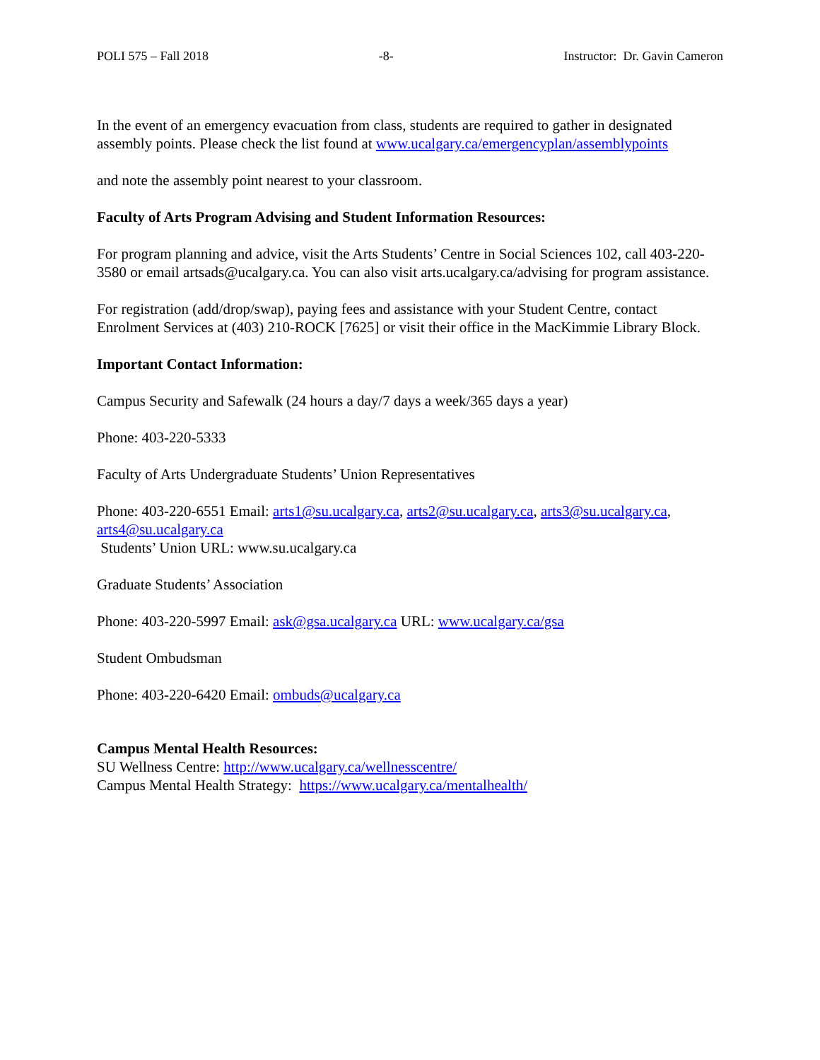POLI 575 – Fall 2018 -8- Instructor: Dr. Gavin Cameron
In the event of an emergency evacuation from class, students are required to gather in designated assembly points. Please check the list found at www.ucalgary.ca/emergencyplan/assemblypoints
and note the assembly point nearest to your classroom.
Faculty of Arts Program Advising and Student Information Resources:
For program planning and advice, visit the Arts Students’ Centre in Social Sciences 102, call 403-220-3580 or email artsads@ucalgary.ca. You can also visit arts.ucalgary.ca/advising for program assistance.
For registration (add/drop/swap), paying fees and assistance with your Student Centre, contact Enrolment Services at (403) 210-ROCK [7625] or visit their office in the MacKimmie Library Block.
Important Contact Information:
Campus Security and Safewalk (24 hours a day/7 days a week/365 days a year)
Phone: 403-220-5333
Faculty of Arts Undergraduate Students’ Union Representatives
Phone: 403-220-6551 Email: arts1@su.ucalgary.ca, arts2@su.ucalgary.ca, arts3@su.ucalgary.ca, arts4@su.ucalgary.ca
Students’ Union URL: www.su.ucalgary.ca
Graduate Students’ Association
Phone: 403-220-5997 Email: ask@gsa.ucalgary.ca URL: www.ucalgary.ca/gsa
Student Ombudsman
Phone: 403-220-6420 Email: ombuds@ucalgary.ca
Campus Mental Health Resources:
SU Wellness Centre: http://www.ucalgary.ca/wellnesscentre/
Campus Mental Health Strategy: https://www.ucalgary.ca/mentalhealth/